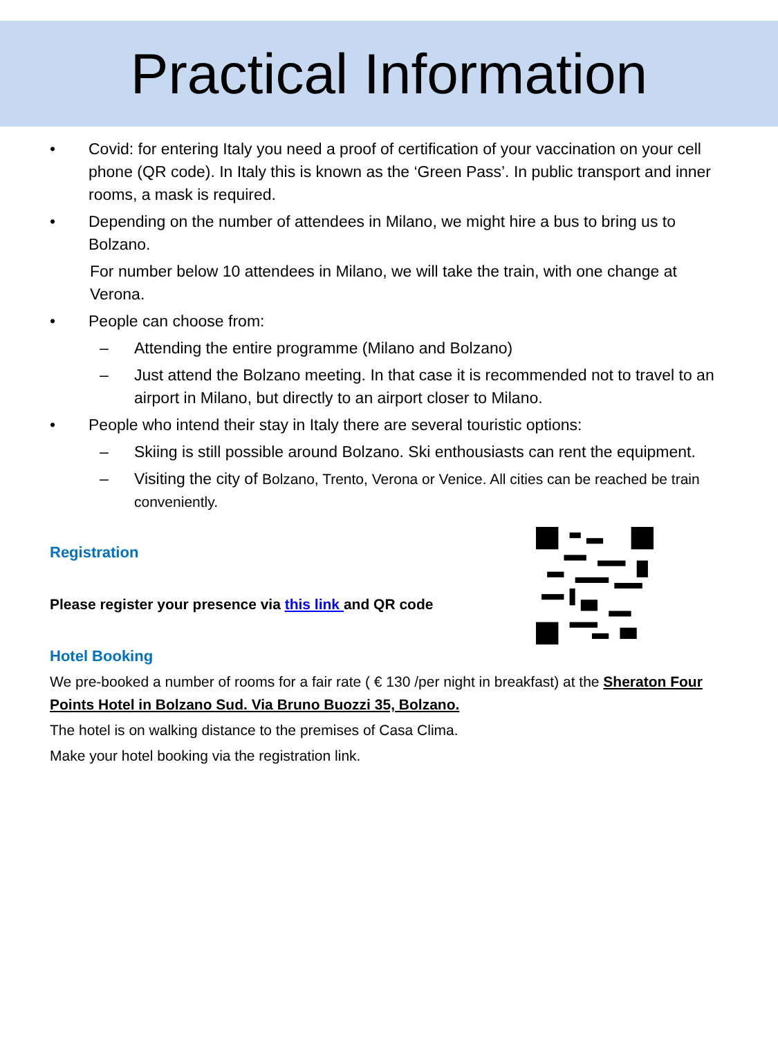Practical Information
• Covid: for entering Italy you need a proof of certification of your vaccination on your cell phone (QR code). In Italy this is known as the ‘Green Pass’. In public transport and inner rooms, a mask is required.
• Depending on the number of attendees in Milano, we might hire a bus to bring us to Bolzano.
For number below 10 attendees in Milano, we will take the train, with one change at Verona.
• People can choose from:
– Attending the entire programme (Milano and Bolzano)
– Just attend the Bolzano meeting. In that case it is recommended not to travel to an airport in Milano, but directly to an airport closer to Milano.
• People who intend their stay in Italy there are several touristic options:
– Skiing is still possible around Bolzano. Ski enthousiasts can rent the equipment.
– Visiting the city of Bolzano, Trento, Verona or Venice. All cities can be reached be train conveniently.
Registration
Please register your presence via this link and QR code
Hotel Booking
We pre-booked a number of rooms for a fair rate ( € 130 /per night in breakfast) at the Sheraton Four Points Hotel in Bolzano Sud. Via Bruno Buozzi 35, Bolzano.
The hotel is on walking distance to the premises of Casa Clima.
Make your hotel booking via the registration link.